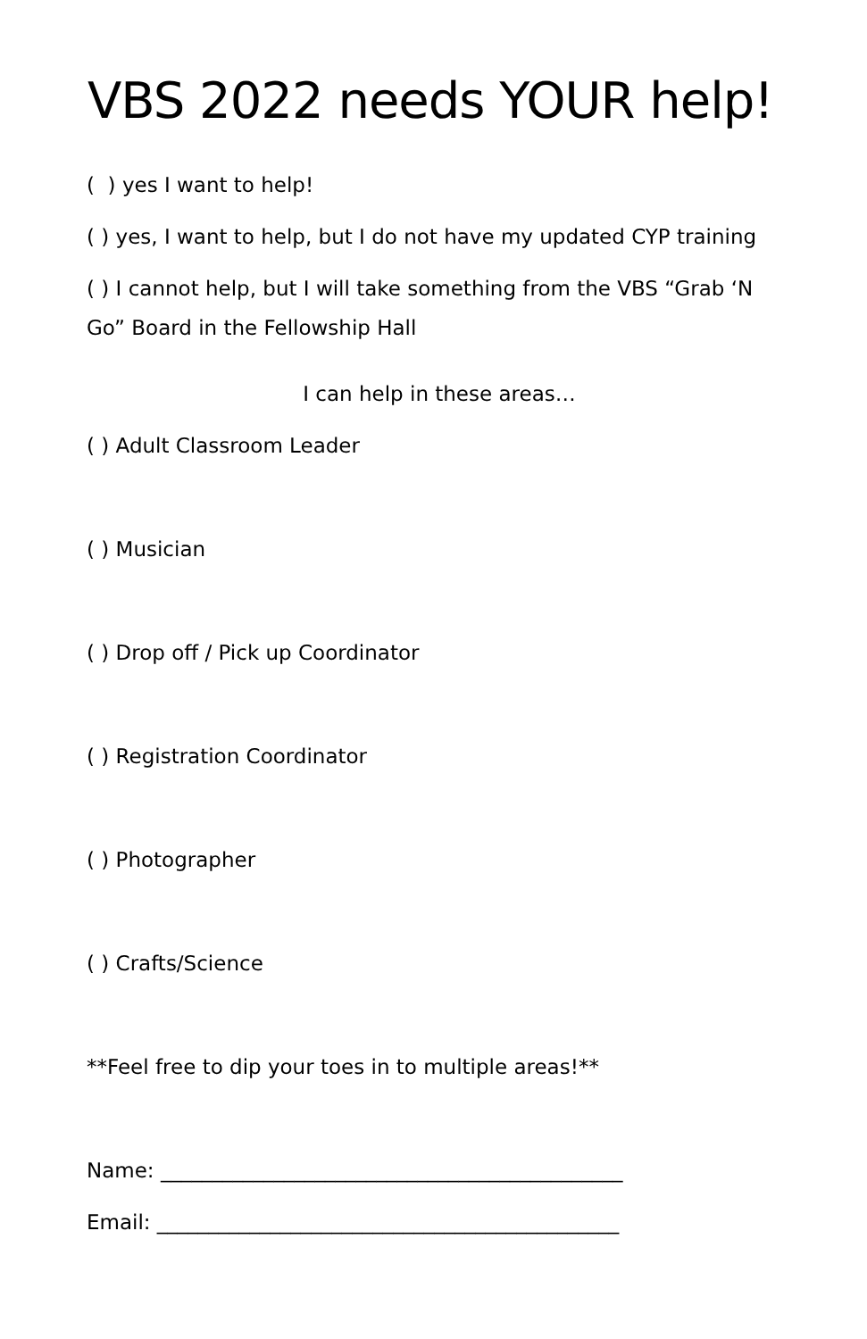VBS 2022 needs YOUR help!
( ) yes I want to help!
( ) yes, I want to help, but I do not have my updated CYP training
( ) I cannot help, but I will take something from the VBS “Grab ‘N Go” Board in the Fellowship Hall
I can help in these areas…
( ) Adult Classroom Leader
( ) Musician
( ) Drop off / Pick up Coordinator
( ) Registration Coordinator
( ) Photographer
( ) Crafts/Science
**Feel free to dip your toes in to multiple areas!**
Name: _____________________________________________
Email: _____________________________________________